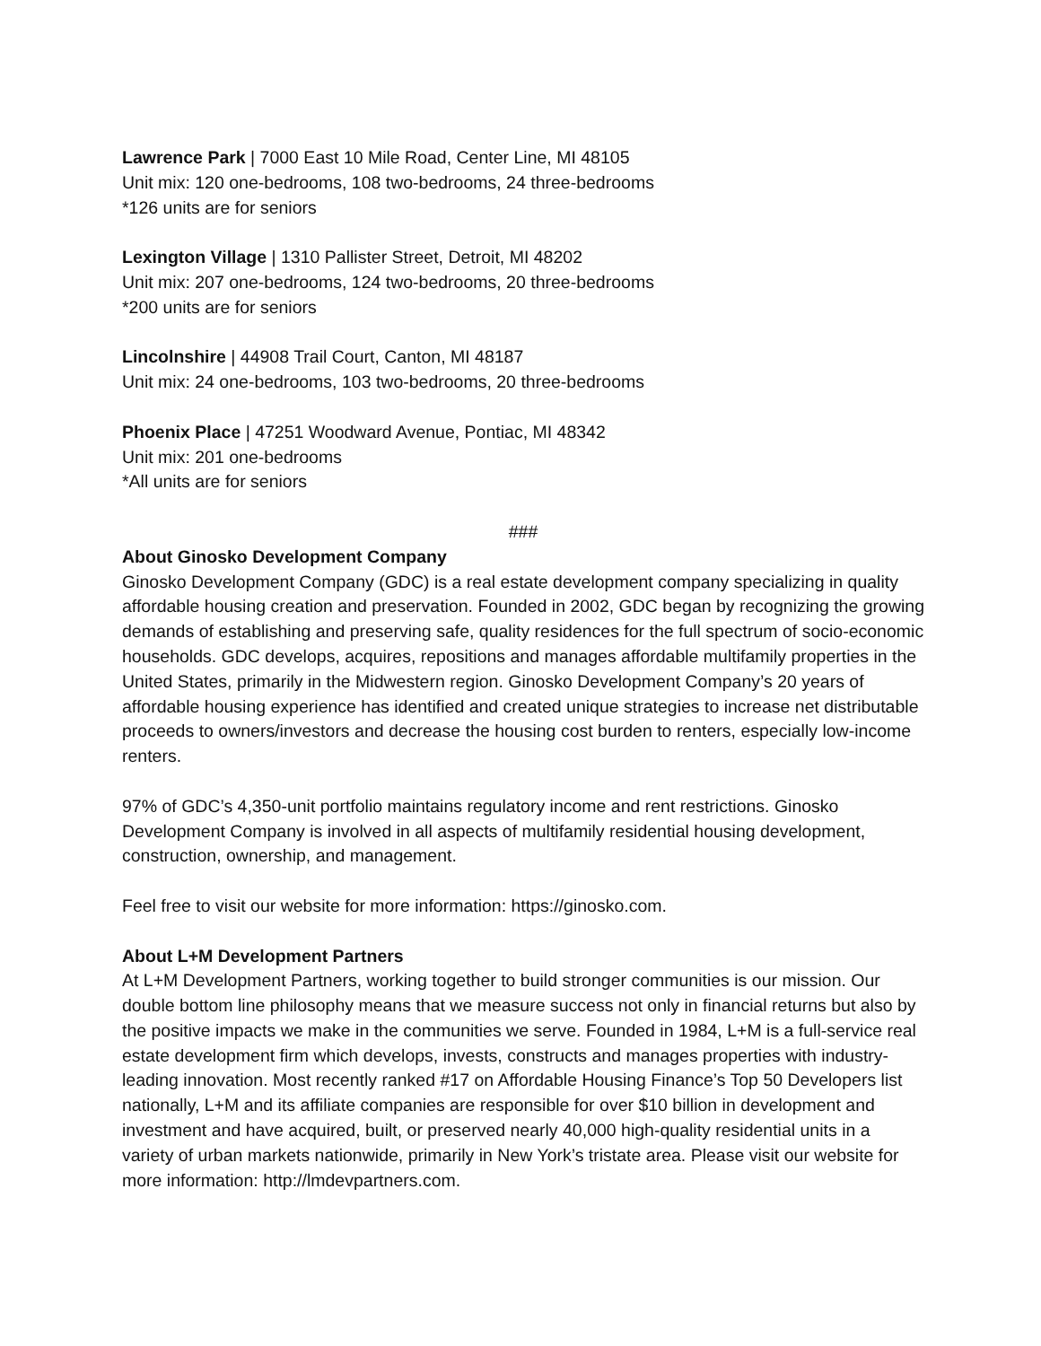Lawrence Park | 7000 East 10 Mile Road, Center Line, MI 48105
Unit mix: 120 one-bedrooms, 108 two-bedrooms, 24 three-bedrooms
*126 units are for seniors
Lexington Village | 1310 Pallister Street, Detroit, MI 48202
Unit mix: 207 one-bedrooms, 124 two-bedrooms, 20 three-bedrooms
*200 units are for seniors
Lincolnshire | 44908 Trail Court, Canton, MI 48187
Unit mix: 24 one-bedrooms, 103 two-bedrooms, 20 three-bedrooms
Phoenix Place | 47251 Woodward Avenue, Pontiac, MI 48342
Unit mix: 201 one-bedrooms
*All units are for seniors
###
About Ginosko Development Company
Ginosko Development Company (GDC) is a real estate development company specializing in quality affordable housing creation and preservation. Founded in 2002, GDC began by recognizing the growing demands of establishing and preserving safe, quality residences for the full spectrum of socio-economic households. GDC develops, acquires, repositions and manages affordable multifamily properties in the United States, primarily in the Midwestern region. Ginosko Development Company’s 20 years of affordable housing experience has identified and created unique strategies to increase net distributable proceeds to owners/investors and decrease the housing cost burden to renters, especially low-income renters.
97% of GDC’s 4,350-unit portfolio maintains regulatory income and rent restrictions. Ginosko Development Company is involved in all aspects of multifamily residential housing development, construction, ownership, and management.
Feel free to visit our website for more information: https://ginosko.com.
About L+M Development Partners
At L+M Development Partners, working together to build stronger communities is our mission. Our double bottom line philosophy means that we measure success not only in financial returns but also by the positive impacts we make in the communities we serve. Founded in 1984, L+M is a full-service real estate development firm which develops, invests, constructs and manages properties with industry-leading innovation. Most recently ranked #17 on Affordable Housing Finance’s Top 50 Developers list nationally, L+M and its affiliate companies are responsible for over $10 billion in development and investment and have acquired, built, or preserved nearly 40,000 high-quality residential units in a variety of urban markets nationwide, primarily in New York’s tristate area. Please visit our website for more information: http://lmdevpartners.com.